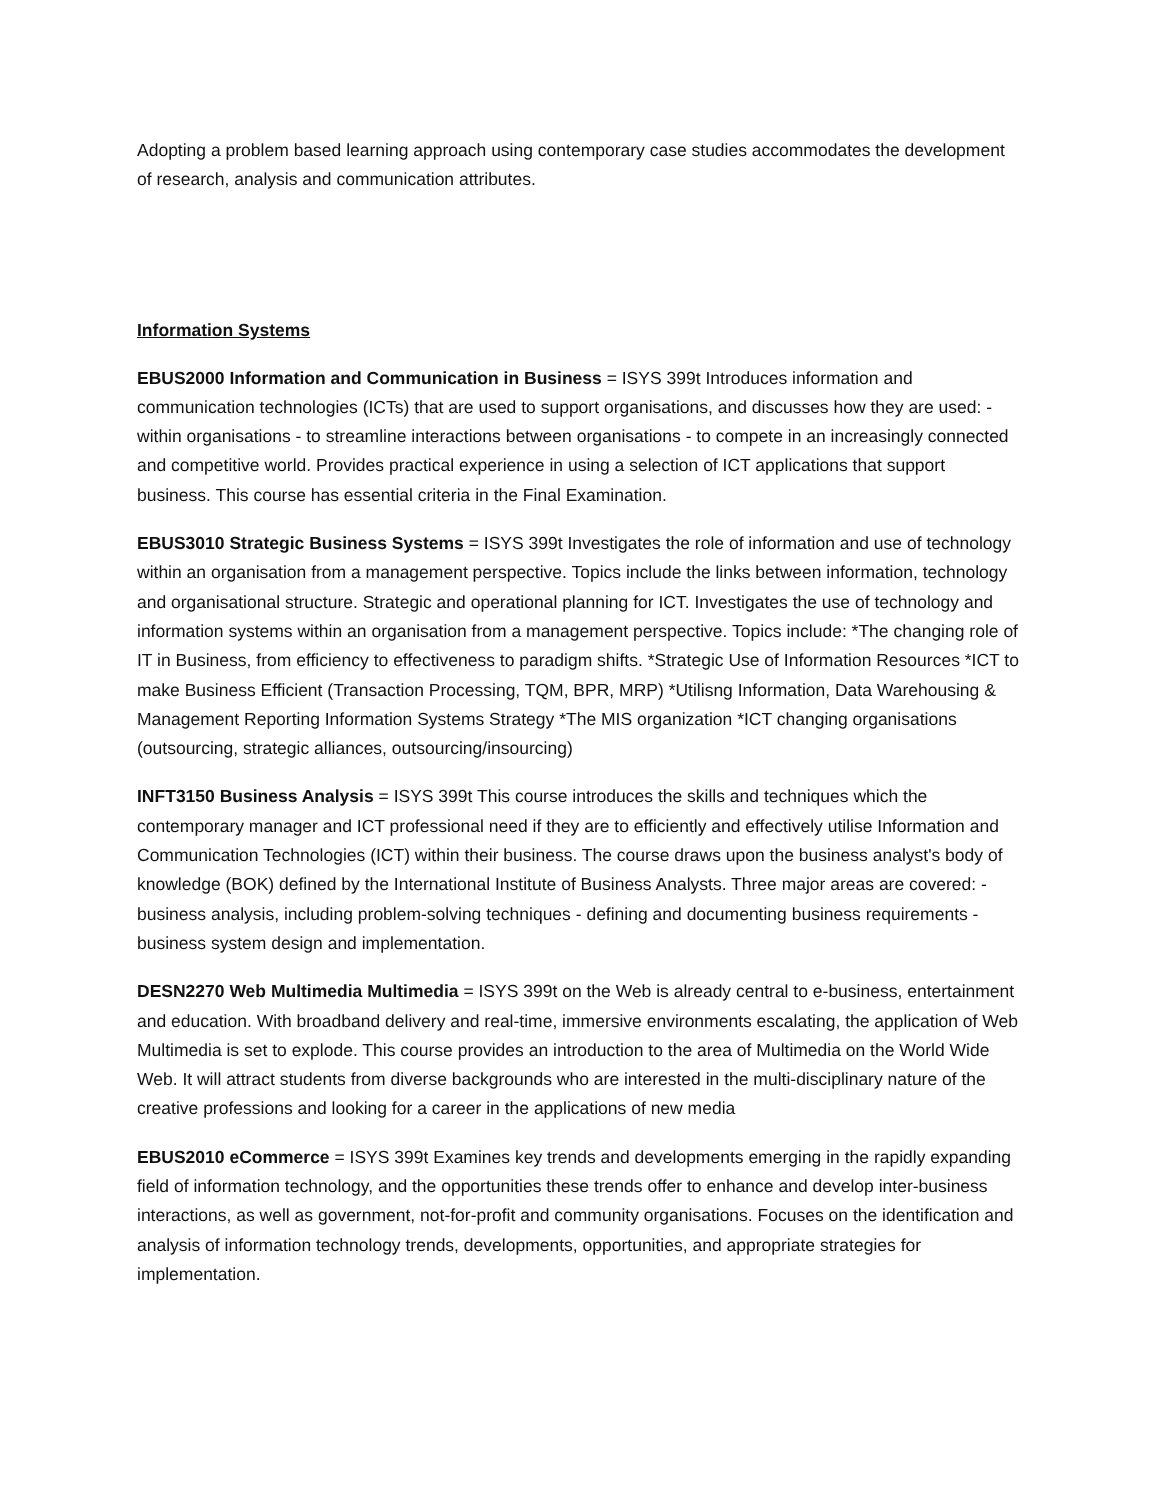Adopting a problem based learning approach using contemporary case studies accommodates the development of research, analysis and communication attributes.
Information Systems
EBUS2000 Information and Communication in Business = ISYS 399t Introduces information and communication technologies (ICTs) that are used to support organisations, and discusses how they are used: - within organisations - to streamline interactions between organisations - to compete in an increasingly connected and competitive world. Provides practical experience in using a selection of ICT applications that support business. This course has essential criteria in the Final Examination.
EBUS3010 Strategic Business Systems = ISYS 399t Investigates the role of information and use of technology within an organisation from a management perspective. Topics include the links between information, technology and organisational structure. Strategic and operational planning for ICT. Investigates the use of technology and information systems within an organisation from a management perspective. Topics include: *The changing role of IT in Business, from efficiency to effectiveness to paradigm shifts. *Strategic Use of Information Resources *ICT to make Business Efficient (Transaction Processing, TQM, BPR, MRP) *Utilisng Information, Data Warehousing & Management Reporting Information Systems Strategy *The MIS organization *ICT changing organisations (outsourcing, strategic alliances, outsourcing/insourcing)
INFT3150 Business Analysis = ISYS 399t This course introduces the skills and techniques which the contemporary manager and ICT professional need if they are to efficiently and effectively utilise Information and Communication Technologies (ICT) within their business. The course draws upon the business analyst's body of knowledge (BOK) defined by the International Institute of Business Analysts. Three major areas are covered: - business analysis, including problem-solving techniques - defining and documenting business requirements - business system design and implementation.
DESN2270 Web Multimedia Multimedia = ISYS 399t on the Web is already central to e-business, entertainment and education. With broadband delivery and real-time, immersive environments escalating, the application of Web Multimedia is set to explode. This course provides an introduction to the area of Multimedia on the World Wide Web. It will attract students from diverse backgrounds who are interested in the multi-disciplinary nature of the creative professions and looking for a career in the applications of new media
EBUS2010 eCommerce = ISYS 399t Examines key trends and developments emerging in the rapidly expanding field of information technology, and the opportunities these trends offer to enhance and develop inter-business interactions, as well as government, not-for-profit and community organisations. Focuses on the identification and analysis of information technology trends, developments, opportunities, and appropriate strategies for implementation.